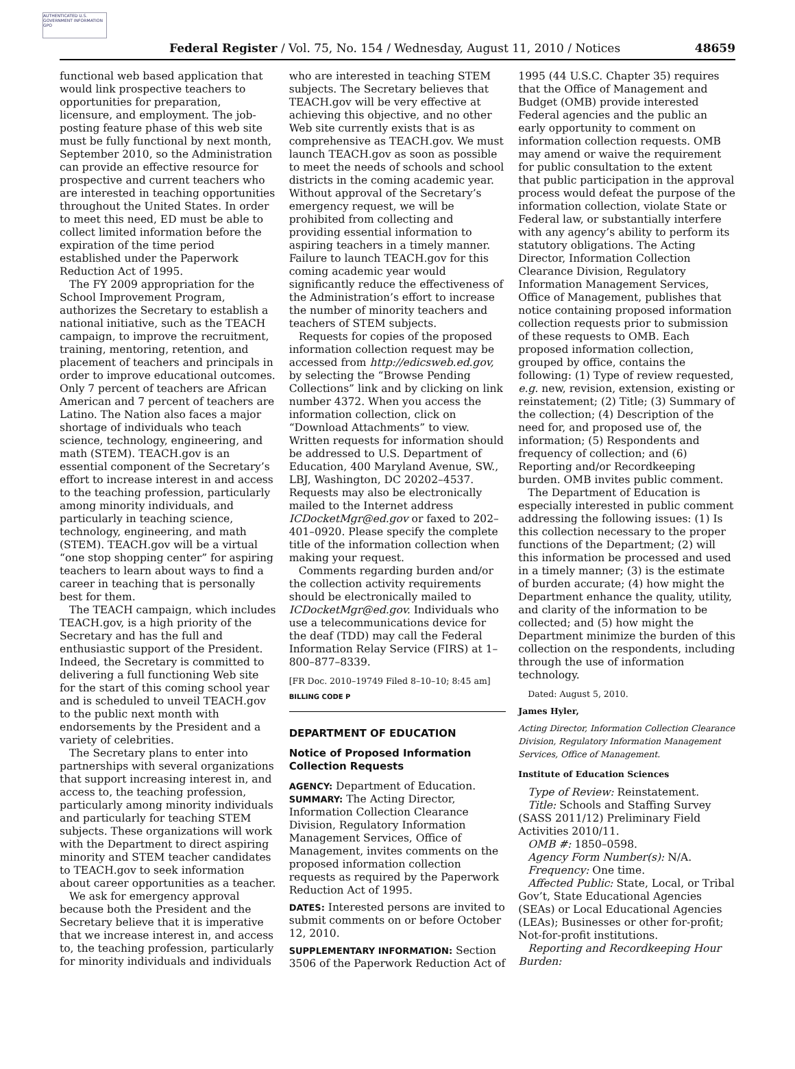AUTHENTICATED U.S. GOVERNMENT INFORMATION GPO
Federal Register / Vol. 75, No. 154 / Wednesday, August 11, 2010 / Notices 48659
functional web based application that would link prospective teachers to opportunities for preparation, licensure, and employment. The job-posting feature phase of this web site must be fully functional by next month, September 2010, so the Administration can provide an effective resource for prospective and current teachers who are interested in teaching opportunities throughout the United States. In order to meet this need, ED must be able to collect limited information before the expiration of the time period established under the Paperwork Reduction Act of 1995.
The FY 2009 appropriation for the School Improvement Program, authorizes the Secretary to establish a national initiative, such as the TEACH campaign, to improve the recruitment, training, mentoring, retention, and placement of teachers and principals in order to improve educational outcomes. Only 7 percent of teachers are African American and 7 percent of teachers are Latino. The Nation also faces a major shortage of individuals who teach science, technology, engineering, and math (STEM). TEACH.gov is an essential component of the Secretary’s effort to increase interest in and access to the teaching profession, particularly among minority individuals, and particularly in teaching science, technology, engineering, and math (STEM). TEACH.gov will be a virtual “one stop shopping center” for aspiring teachers to learn about ways to find a career in teaching that is personally best for them.
The TEACH campaign, which includes TEACH.gov, is a high priority of the Secretary and has the full and enthusiastic support of the President. Indeed, the Secretary is committed to delivering a full functioning Web site for the start of this coming school year and is scheduled to unveil TEACH.gov to the public next month with endorsements by the President and a variety of celebrities.
The Secretary plans to enter into partnerships with several organizations that support increasing interest in, and access to, the teaching profession, particularly among minority individuals and particularly for teaching STEM subjects. These organizations will work with the Department to direct aspiring minority and STEM teacher candidates to TEACH.gov to seek information about career opportunities as a teacher.
We ask for emergency approval because both the President and the Secretary believe that it is imperative that we increase interest in, and access to, the teaching profession, particularly for minority individuals and individuals
who are interested in teaching STEM subjects. The Secretary believes that TEACH.gov will be very effective at achieving this objective, and no other Web site currently exists that is as comprehensive as TEACH.gov. We must launch TEACH.gov as soon as possible to meet the needs of schools and school districts in the coming academic year. Without approval of the Secretary’s emergency request, we will be prohibited from collecting and providing essential information to aspiring teachers in a timely manner. Failure to launch TEACH.gov for this coming academic year would significantly reduce the effectiveness of the Administration’s effort to increase the number of minority teachers and teachers of STEM subjects.
Requests for copies of the proposed information collection request may be accessed from http://edicsweb.ed.gov, by selecting the “Browse Pending Collections” link and by clicking on link number 4372. When you access the information collection, click on “Download Attachments” to view. Written requests for information should be addressed to U.S. Department of Education, 400 Maryland Avenue, SW., LBJ, Washington, DC 20202–4537. Requests may also be electronically mailed to the Internet address ICDocketMgr@ed.gov or faxed to 202–401–0920. Please specify the complete title of the information collection when making your request.
Comments regarding burden and/or the collection activity requirements should be electronically mailed to ICDocketMgr@ed.gov. Individuals who use a telecommunications device for the deaf (TDD) may call the Federal Information Relay Service (FIRS) at 1–800–877–8339.
[FR Doc. 2010–19749 Filed 8–10–10; 8:45 am]
BILLING CODE P
DEPARTMENT OF EDUCATION
Notice of Proposed Information Collection Requests
AGENCY: Department of Education.
SUMMARY: The Acting Director, Information Collection Clearance Division, Regulatory Information Management Services, Office of Management, invites comments on the proposed information collection requests as required by the Paperwork Reduction Act of 1995.
DATES: Interested persons are invited to submit comments on or before October 12, 2010.
SUPPLEMENTARY INFORMATION: Section 3506 of the Paperwork Reduction Act of
1995 (44 U.S.C. Chapter 35) requires that the Office of Management and Budget (OMB) provide interested Federal agencies and the public an early opportunity to comment on information collection requests. OMB may amend or waive the requirement for public consultation to the extent that public participation in the approval process would defeat the purpose of the information collection, violate State or Federal law, or substantially interfere with any agency’s ability to perform its statutory obligations. The Acting Director, Information Collection Clearance Division, Regulatory Information Management Services, Office of Management, publishes that notice containing proposed information collection requests prior to submission of these requests to OMB. Each proposed information collection, grouped by office, contains the following: (1) Type of review requested, e.g. new, revision, extension, existing or reinstatement; (2) Title; (3) Summary of the collection; (4) Description of the need for, and proposed use of, the information; (5) Respondents and frequency of collection; and (6) Reporting and/or Recordkeeping burden. OMB invites public comment.
The Department of Education is especially interested in public comment addressing the following issues: (1) Is this collection necessary to the proper functions of the Department; (2) will this information be processed and used in a timely manner; (3) is the estimate of burden accurate; (4) how might the Department enhance the quality, utility, and clarity of the information to be collected; and (5) how might the Department minimize the burden of this collection on the respondents, including through the use of information technology.
Dated: August 5, 2010.
James Hyler,
Acting Director, Information Collection Clearance Division, Regulatory Information Management Services, Office of Management.
Institute of Education Sciences
Type of Review: Reinstatement.
Title: Schools and Staffing Survey (SASS 2011/12) Preliminary Field Activities 2010/11.
OMB #: 1850–0598.
Agency Form Number(s): N/A.
Frequency: One time.
Affected Public: State, Local, or Tribal Gov’t, State Educational Agencies (SEAs) or Local Educational Agencies (LEAs); Businesses or other for-profit; Not-for-profit institutions.
Reporting and Recordkeeping Hour Burden: